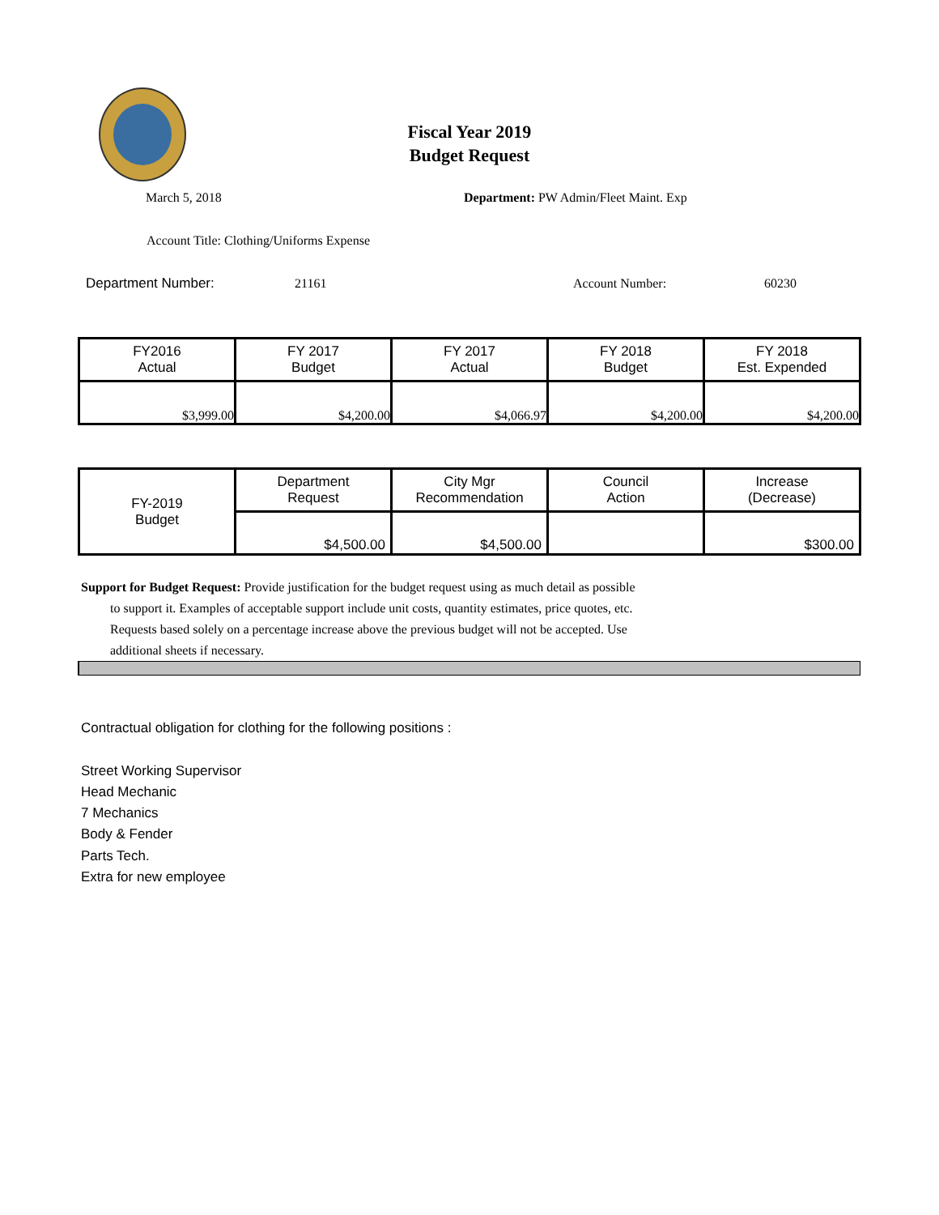Fiscal Year 2019
Budget Request
March 5, 2018
Department: PW Admin/Fleet Maint. Exp
Account Title: Clothing/Uniforms Expense
Department Number: 21161 Account Number: 60230
| FY2016 Actual | FY 2017 Budget | FY 2017 Actual | FY 2018 Budget | FY 2018 Est. Expended |
| $3,999.00 | $4,200.00 | $4,066.97 | $4,200.00 | $4,200.00 |
| FY-2019 Budget | Department Request | City Mgr Recommendation | Council Action | Increase (Decrease) |
| | $4,500.00 | $4,500.00 | | $300.00 |
Support for Budget Request: Provide justification for the budget request using as much detail as possible
to support it. Examples of acceptable support include unit costs, quantity estimates, price quotes, etc.
Requests based solely on a percentage increase above the previous budget will not be accepted. Use
additional sheets if necessary.
Contractual obligation for clothing for the following positions :
Street Working Supervisor
Head Mechanic
7 Mechanics
Body & Fender
Parts Tech.
Extra for new employee